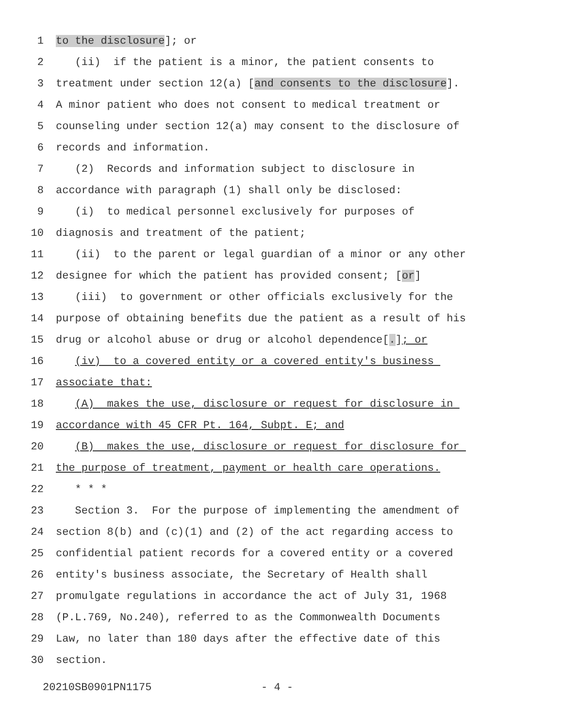1 to the disclosure]; or
2 (ii) if the patient is a minor, the patient consents to
3 treatment under section 12(a) [and consents to the disclosure].
4 A minor patient who does not consent to medical treatment or
5 counseling under section 12(a) may consent to the disclosure of
6 records and information.
7 (2) Records and information subject to disclosure in
8 accordance with paragraph (1) shall only be disclosed:
9 (i) to medical personnel exclusively for purposes of
10 diagnosis and treatment of the patient;
11 (ii) to the parent or legal guardian of a minor or any other
12 designee for which the patient has provided consent; [or]
13 (iii) to government or other officials exclusively for the
14 purpose of obtaining benefits due the patient as a result of his
15 drug or alcohol abuse or drug or alcohol dependence[.]; or
16 (iv) to a covered entity or a covered entity's business
17 associate that:
18 (A) makes the use, disclosure or request for disclosure in
19 accordance with 45 CFR Pt. 164, Subpt. E; and
20 (B) makes the use, disclosure or request for disclosure for
21 the purpose of treatment, payment or health care operations.
22 * * *
23 Section 3. For the purpose of implementing the amendment of
24 section 8(b) and (c)(1) and (2) of the act regarding access to
25 confidential patient records for a covered entity or a covered
26 entity's business associate, the Secretary of Health shall
27 promulgate regulations in accordance the act of July 31, 1968
28 (P.L.769, No.240), referred to as the Commonwealth Documents
29 Law, no later than 180 days after the effective date of this
30 section.
20210SB0901PN1175 - 4 -